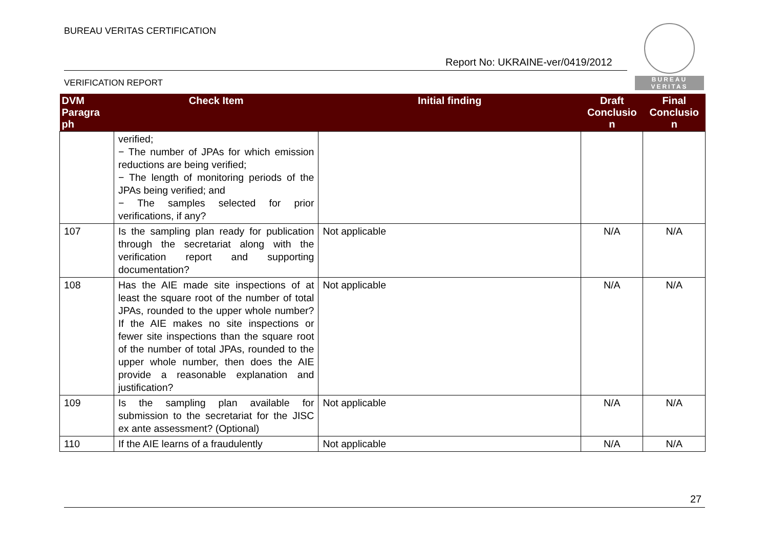BUREAU VERITAS CERTIFICATION
Report No: UKRAINE-ver/0419/2012
VERIFICATION REPORT
BUREAU
VERITAS
| DVM Paragra ph | Check Item | Initial finding | Draft Conclusio n | Final Conclusio n |
| --- | --- | --- | --- | --- |
| | verified; − The number of JPAs for which emission reductions are being verified; − The length of monitoring periods of the JPAs being verified; and − The samples selected for prior verifications, if any? | | | |
| 107 | Is the sampling plan ready for publication through the secretariat along with the verification report and supporting documentation? | Not applicable | N/A | N/A |
| 108 | Has the AIE made site inspections of at least the square root of the number of total JPAs, rounded to the upper whole number? If the AIE makes no site inspections or fewer site inspections than the square root of the number of total JPAs, rounded to the upper whole number, then does the AIE provide a reasonable explanation and justification? | Not applicable | N/A | N/A |
| 109 | Is the sampling plan available for submission to the secretariat for the JISC ex ante assessment? (Optional) | Not applicable | N/A | N/A |
| 110 | If the AIE learns of a fraudulently | Not applicable | N/A | N/A |
27